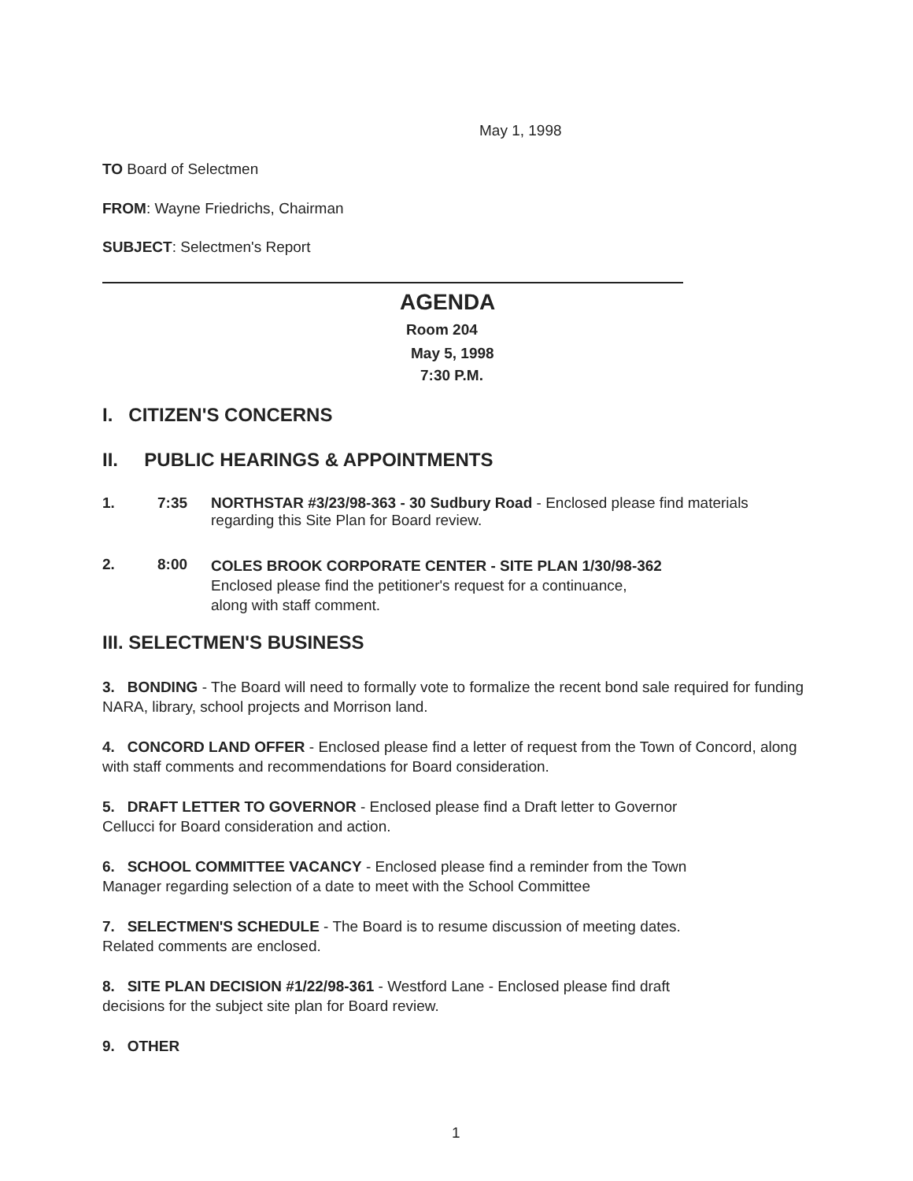May 1, 1998
TO Board of Selectmen
FROM: Wayne Friedrichs, Chairman
SUBJECT: Selectmen's Report
AGENDA
Room 204
May 5, 1998
7:30 P.M.
I. CITIZEN'S CONCERNS
II. PUBLIC HEARINGS & APPOINTMENTS
1. 7:35
NORTHSTAR #3/23/98-363 - 30 Sudbury Road - Enclosed please find materials regarding this Site Plan for Board review.
2. 8:00
COLES BROOK CORPORATE CENTER - SITE PLAN 1/30/98-362
Enclosed please find the petitioner's request for a continuance,
along with staff comment.
III. SELECTMEN'S BUSINESS
3. BONDING - The Board will need to formally vote to formalize the recent bond sale required for funding NARA, library, school projects and Morrison land.
4. CONCORD LAND OFFER - Enclosed please find a letter of request from the Town of Concord, along with staff comments and recommendations for Board consideration.
5. DRAFT LETTER TO GOVERNOR - Enclosed please find a Draft letter to Governor
Cellucci for Board consideration and action.
6. SCHOOL COMMITTEE VACANCY - Enclosed please find a reminder from the Town
Manager regarding selection of a date to meet with the School Committee
7. SELECTMEN'S SCHEDULE - The Board is to resume discussion of meeting dates.
Related comments are enclosed.
8. SITE PLAN DECISION #1/22/98-361 - Westford Lane - Enclosed please find draft
decisions for the subject site plan for Board review.
9. OTHER
1